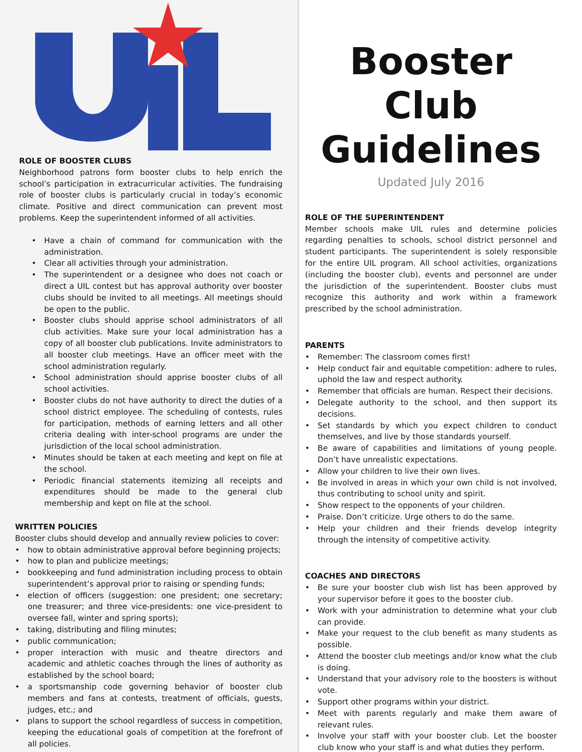ROLE OF BOOSTER CLUBS
Neighborhood patrons form booster clubs to help enrich the school’s participation in extracurricular activities. The fundraising role of booster clubs is particularly crucial in today’s economic climate. Positive and direct communication can prevent most problems. Keep the superintendent informed of all activities.
Have a chain of command for communication with the administration.
Clear all activities through your administration.
The superintendent or a designee who does not coach or direct a UIL contest but has approval authority over booster clubs should be invited to all meetings. All meetings should be open to the public.
Booster clubs should apprise school administrators of all club activities. Make sure your local administration has a copy of all booster club publications. Invite administrators to all booster club meetings. Have an officer meet with the school administration regularly.
School administration should apprise booster clubs of all school activities.
Booster clubs do not have authority to direct the duties of a school district employee. The scheduling of contests, rules for participation, methods of earning letters and all other criteria dealing with inter-school programs are under the jurisdiction of the local school administration.
Minutes should be taken at each meeting and kept on file at the school.
Periodic financial statements itemizing all receipts and expenditures should be made to the general club membership and kept on file at the school.
WRITTEN POLICIES
Booster clubs should develop and annually review policies to cover:
how to obtain administrative approval before beginning projects;
how to plan and publicize meetings;
bookkeeping and fund administration including process to obtain superintendent’s approval prior to raising or spending funds;
election of officers (suggestion: one president; one secretary; one treasurer; and three vice-presidents: one vice-president to oversee fall, winter and spring sports);
taking, distributing and filing minutes;
public communication;
proper interaction with music and theatre directors and academic and athletic coaches through the lines of authority as established by the school board;
a sportsmanship code governing behavior of booster club members and fans at contests, treatment of officials, guests, judges, etc.; and
plans to support the school regardless of success in competition, keeping the educational goals of competition at the forefront of all policies.
Booster Club Guidelines
Updated July 2016
ROLE OF THE SUPERINTENDENT
Member schools make UIL rules and determine policies regarding penalties to schools, school district personnel and student participants. The superintendent is solely responsible for the entire UIL program. All school activities, organizations (including the booster club), events and personnel are under the jurisdiction of the superintendent. Booster clubs must recognize this authority and work within a framework prescribed by the school administration.
PARENTS
Remember: The classroom comes first!
Help conduct fair and equitable competition: adhere to rules, uphold the law and respect authority.
Remember that officials are human. Respect their decisions.
Delegate authority to the school, and then support its decisions.
Set standards by which you expect children to conduct themselves, and live by those standards yourself.
Be aware of capabilities and limitations of young people. Don’t have unrealistic expectations.
Allow your children to live their own lives.
Be involved in areas in which your own child is not involved, thus contributing to school unity and spirit.
Show respect to the opponents of your children.
Praise. Don’t criticize. Urge others to do the same.
Help your children and their friends develop integrity through the intensity of competitive activity.
COACHES AND DIRECTORS
Be sure your booster club wish list has been approved by your supervisor before it goes to the booster club.
Work with your administration to determine what your club can provide.
Make your request to the club benefit as many students as possible.
Attend the booster club meetings and/or know what the club is doing.
Understand that your advisory role to the boosters is without vote.
Support other programs within your district.
Meet with parents regularly and make them aware of relevant rules.
Involve your staff with your booster club. Let the booster club know who your staff is and what duties they perform.